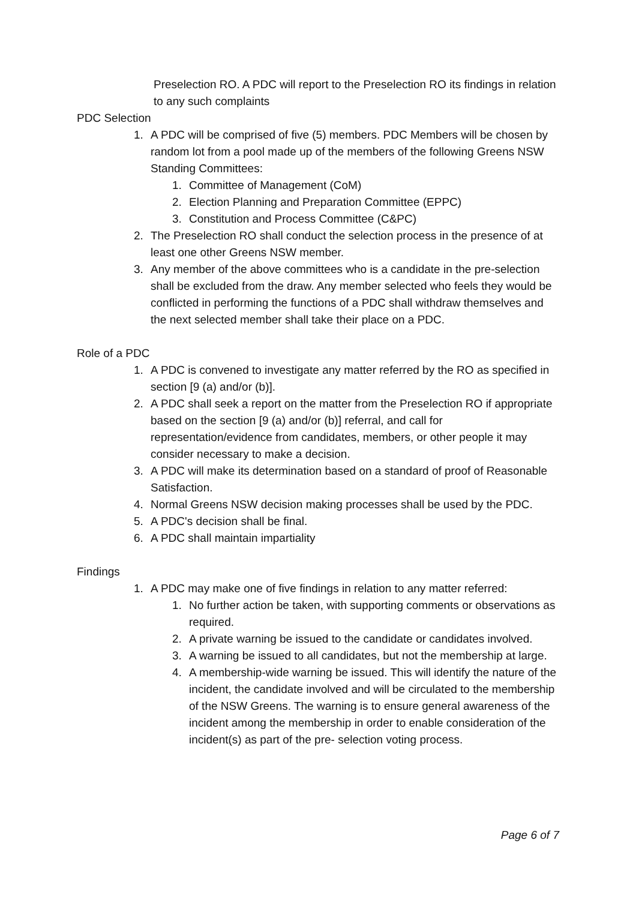Preselection RO. A PDC will report to the Preselection RO its findings in relation to any such complaints
PDC Selection
1. A PDC will be comprised of five (5) members. PDC Members will be chosen by random lot from a pool made up of the members of the following Greens NSW Standing Committees:
1. Committee of Management (CoM)
2. Election Planning and Preparation Committee (EPPC)
3. Constitution and Process Committee (C&PC)
2. The Preselection RO shall conduct the selection process in the presence of at least one other Greens NSW member.
3. Any member of the above committees who is a candidate in the pre-selection shall be excluded from the draw. Any member selected who feels they would be conflicted in performing the functions of a PDC shall withdraw themselves and the next selected member shall take their place on a PDC.
Role of a PDC
1. A PDC is convened to investigate any matter referred by the RO as specified in section [9 (a) and/or (b)].
2. A PDC shall seek a report on the matter from the Preselection RO if appropriate based on the section [9 (a) and/or (b)] referral, and call for representation/evidence from candidates, members, or other people it may consider necessary to make a decision.
3. A PDC will make its determination based on a standard of proof of Reasonable Satisfaction.
4. Normal Greens NSW decision making processes shall be used by the PDC.
5. A PDC's decision shall be final.
6. A PDC shall maintain impartiality
Findings
1. A PDC may make one of five findings in relation to any matter referred:
1. No further action be taken, with supporting comments or observations as required.
2. A private warning be issued to the candidate or candidates involved.
3. A warning be issued to all candidates, but not the membership at large.
4. A membership-wide warning be issued. This will identify the nature of the incident, the candidate involved and will be circulated to the membership of the NSW Greens. The warning is to ensure general awareness of the incident among the membership in order to enable consideration of the incident(s) as part of the pre- selection voting process.
Page 6 of 7